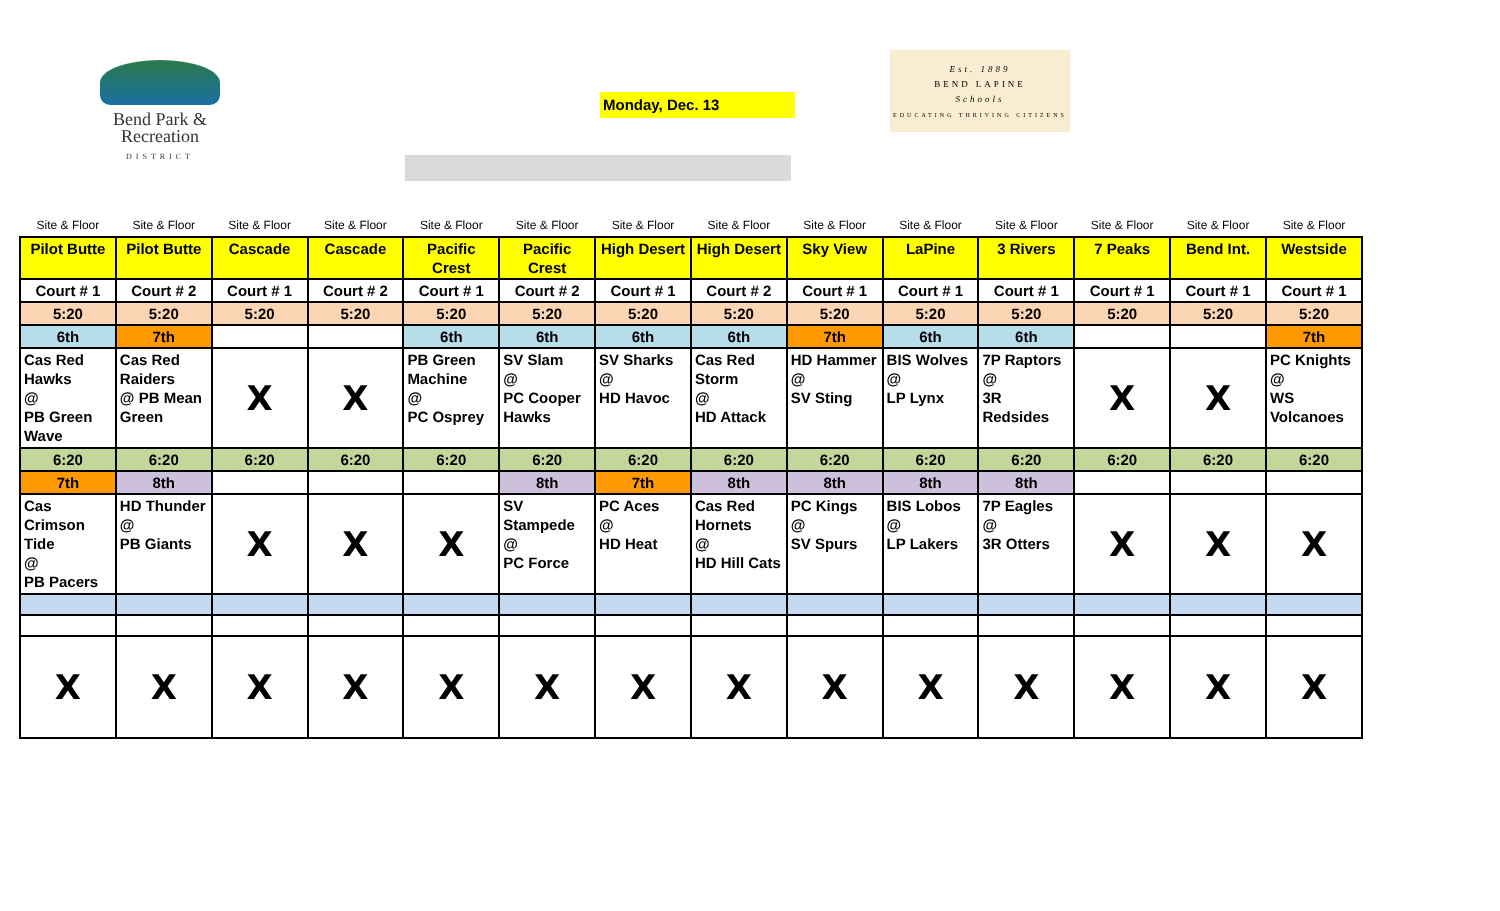Bend Park &
Recreation
DISTRICT
Monday, Dec. 13
Est. 1889
BEND LAPINE
Schools
EDUCATING THRIVING CITIZENS
| Site & Floor | Site & Floor | Site & Floor | Site & Floor | Site & Floor | Site & Floor | Site & Floor | Site & Floor | Site & Floor | Site & Floor | Site & Floor | Site & Floor | Site & Floor | Site & Floor |
| Pilot Butte | Pilot Butte | Cascade | Cascade | Pacific Crest | Pacific Crest | High Desert | High Desert | Sky View | LaPine | 3 Rivers | 7 Peaks | Bend Int. | Westside |
| Court # 1 | Court # 2 | Court # 1 | Court # 2 | Court # 1 | Court # 2 | Court # 1 | Court # 2 | Court # 1 | Court # 1 | Court # 1 | Court # 1 | Court # 1 | Court # 1 |
| 5:20 | 5:20 | 5:20 | 5:20 | 5:20 | 5:20 | 5:20 | 5:20 | 5:20 | 5:20 | 5:20 | 5:20 | 5:20 | 5:20 |
| 6th | 7th | | | 6th | 6th | 6th | 6th | 7th | 6th | 6th | | | 7th |
| Cas Red Hawks @ PB Green Wave | Cas Red Raiders @ PB Mean Green | X | X | PB Green Machine @ PC Osprey | SV Slam @ PC Cooper Hawks | SV Sharks @ HD Havoc | Cas Red Storm @ HD Attack | HD Hammer @ SV Sting | BIS Wolves @ LP Lynx | 7P Raptors @ 3R Redsides | X | X | PC Knights @ WS Volcanoes |
| 6:20 | 6:20 | 6:20 | 6:20 | 6:20 | 6:20 | 6:20 | 6:20 | 6:20 | 6:20 | 6:20 | 6:20 | 6:20 | 6:20 |
| 7th | 8th | | | | 8th | 7th | 8th | 8th | 8th | 8th | | | |
| Cas Crimson Tide @ PB Pacers | HD Thunder @ PB Giants | X | X | X | SV Stampede @ PC Force | PC Aces @ HD Heat | Cas Red Hornets @ HD Hill Cats | PC Kings @ SV Spurs | BIS Lobos @ LP Lakers | 7P Eagles @ 3R Otters | X | X | X |
| X | X | X | X | X | X | X | X | X | X | X | X | X | X |